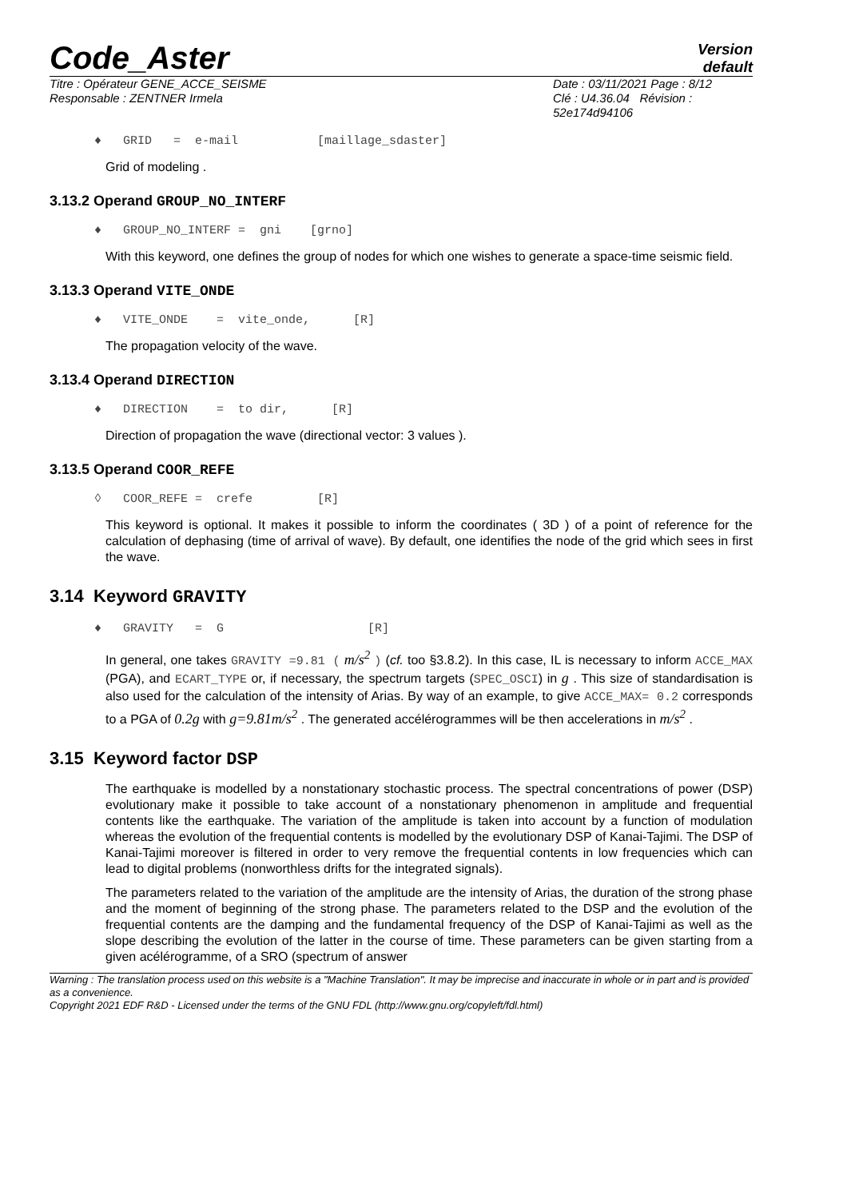Code_Aster
Version
default
Titre : Opérateur GENE_ACCE_SEISME
Responsable : ZENTNER Irmela
Date : 03/11/2021 Page : 8/12
Clé : U4.36.04 Révision :
52e174d94106
♦ GRID = e-mail [maillage_sdaster]
Grid of modeling .
3.13.2 Operand GROUP_NO_INTERF
♦ GROUP_NO_INTERF = gni [grno]
With this keyword, one defines the group of nodes for which one wishes to generate a space-time seismic field.
3.13.3 Operand VITE_ONDE
♦ VITE_ONDE = vite_onde, [R]
The propagation velocity of the wave.
3.13.4 Operand DIRECTION
♦ DIRECTION = to dir, [R]
Direction of propagation the wave (directional vector: 3 values ).
3.13.5 Operand COOR_REFE
◊ COOR_REFE = crefe [R]
This keyword is optional. It makes it possible to inform the coordinates ( 3D ) of a point of reference for the calculation of dephasing (time of arrival of wave). By default, one identifies the node of the grid which sees in first the wave.
3.14 Keyword GRAVITY
♦ GRAVITY = G [R]
In general, one takes GRAVITY =9.81 ( m/s<sup>2</sup> ) (cf. too §3.8.2). In this case, IL is necessary to inform ACCE_MAX (PGA), and ECART_TYPE or, if necessary, the spectrum targets (SPEC_OSCI) in g . This size of standardisation is also used for the calculation of the intensity of Arias. By way of an example, to give ACCE_MAX= 0.2 corresponds to a PGA of 0.2g with g=9.81m/s<sup>2</sup> . The generated accélérogrammes will be then accelerations in m/s<sup>2</sup> .
3.15 Keyword factor DSP
The earthquake is modelled by a nonstationary stochastic process. The spectral concentrations of power (DSP) evolutionary make it possible to take account of a nonstationary phenomenon in amplitude and frequential contents like the earthquake. The variation of the amplitude is taken into account by a function of modulation whereas the evolution of the frequential contents is modelled by the evolutionary DSP of Kanai-Tajimi. The DSP of Kanai-Tajimi moreover is filtered in order to very remove the frequential contents in low frequencies which can lead to digital problems (nonworthless drifts for the integrated signals).
The parameters related to the variation of the amplitude are the intensity of Arias, the duration of the strong phase and the moment of beginning of the strong phase. The parameters related to the DSP and the evolution of the frequential contents are the damping and the fundamental frequency of the DSP of Kanai-Tajimi as well as the slope describing the evolution of the latter in the course of time. These parameters can be given starting from a given acélérogramme, of a SRO (spectrum of answer
Warning : The translation process used on this website is a "Machine Translation". It may be imprecise and inaccurate in whole or in part and is provided as a convenience.
Copyright 2021 EDF R&D - Licensed under the terms of the GNU FDL (http://www.gnu.org/copyleft/fdl.html)